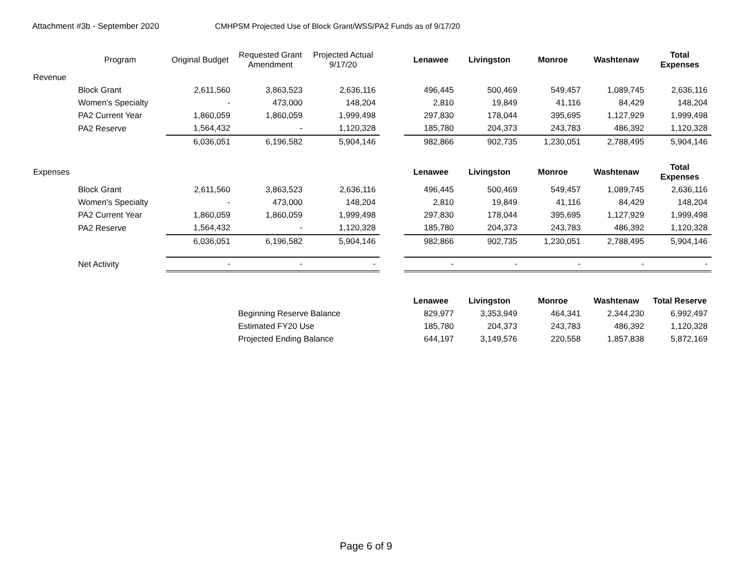Attachment #3b - September 2020 CMHPSM Projected Use of Block Grant/WSS/PA2 Funds as of 9/17/20
| | Program | Original Budget | Requested Grant Amendment | Projected Actual 9/17/20 | | Lenawee | Livingston | Monroe | Washtenaw | Total Expenses |
| Revenue | | | | | | | | | | |
| | Block Grant | 2,611,560 | 3,863,523 | 2,636,116 | | 496,445 | 500,469 | 549,457 | 1,089,745 | 2,636,116 |
| | Women's Specialty | - | 473,000 | 148,204 | | 2,810 | 19,849 | 41,116 | 84,429 | 148,204 |
| | PA2 Current Year | 1,860,059 | 1,860,059 | 1,999,498 | | 297,830 | 178,044 | 395,695 | 1,127,929 | 1,999,498 |
| | PA2 Reserve | 1,564,432 | - | 1,120,328 | | 185,780 | 204,373 | 243,783 | 486,392 | 1,120,328 |
| | | 6,036,051 | 6,196,582 | 5,904,146 | | 982,866 | 902,735 | 1,230,051 | 2,788,495 | 5,904,146 |
| Expenses | | | | | | Lenawee | Livingston | Monroe | Washtenaw | Total Expenses |
| | Block Grant | 2,611,560 | 3,863,523 | 2,636,116 | | 496,445 | 500,469 | 549,457 | 1,089,745 | 2,636,116 |
| | Women's Specialty | - | 473,000 | 148,204 | | 2,810 | 19,849 | 41,116 | 84,429 | 148,204 |
| | PA2 Current Year | 1,860,059 | 1,860,059 | 1,999,498 | | 297,830 | 178,044 | 395,695 | 1,127,929 | 1,999,498 |
| | PA2 Reserve | 1,564,432 | - | 1,120,328 | | 185,780 | 204,373 | 243,783 | 486,392 | 1,120,328 |
| | | 6,036,051 | 6,196,582 | 5,904,146 | | 982,866 | 902,735 | 1,230,051 | 2,788,495 | 5,904,146 |
| | Net Activity | - | - | - | | - | - | - | - | - |
| | | | | | | Lenawee | Livingston | Monroe | Washtenaw | Total Reserve |
| | | | Beginning Reserve Balance | | | 829,977 | 3,353,949 | 464,341 | 2,344,230 | 6,992,497 |
| | | | Estimated FY20 Use | | | 185,780 | 204,373 | 243,783 | 486,392 | 1,120,328 |
| | | | Projected Ending Balance | | | 644,197 | 3,149,576 | 220,558 | 1,857,838 | 5,872,169 |
Page 6 of 9